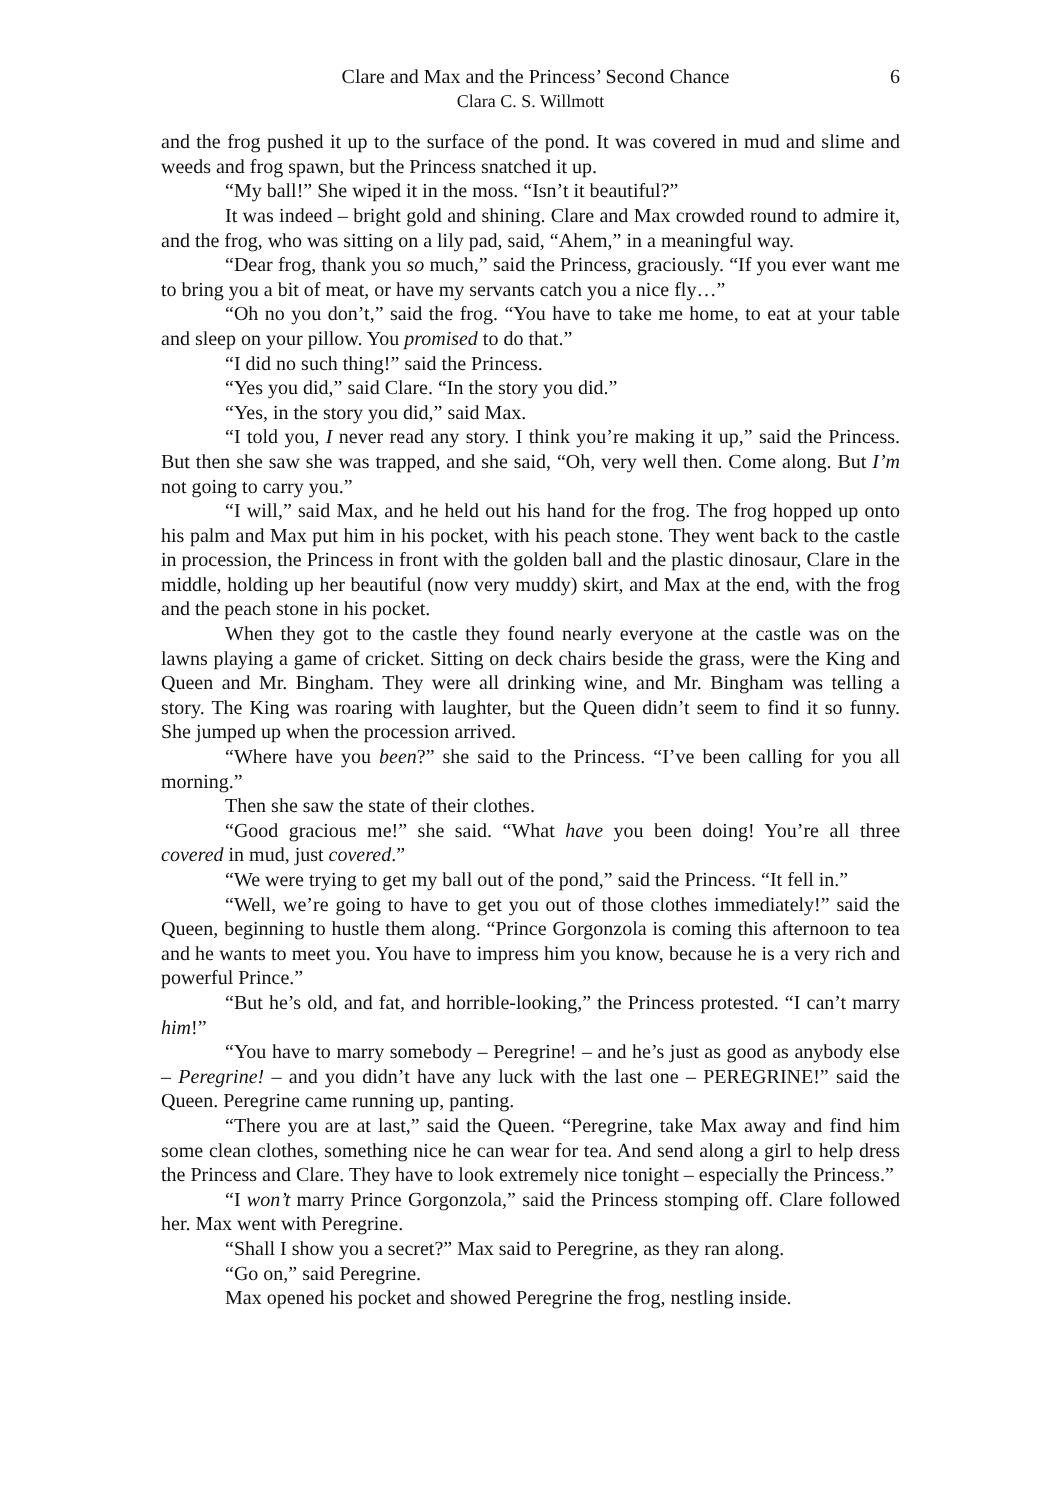Clare and Max and the Princess’ Second Chance 6
Clara C. S. Willmott
and the frog pushed it up to the surface of the pond. It was covered in mud and slime and weeds and frog spawn, but the Princess snatched it up.
“My ball!” She wiped it in the moss. “Isn’t it beautiful?”
It was indeed – bright gold and shining. Clare and Max crowded round to admire it, and the frog, who was sitting on a lily pad, said, “Ahem,” in a meaningful way.
“Dear frog, thank you so much,” said the Princess, graciously. “If you ever want me to bring you a bit of meat, or have my servants catch you a nice fly…”
“Oh no you don’t,” said the frog. “You have to take me home, to eat at your table and sleep on your pillow. You promised to do that.”
“I did no such thing!” said the Princess.
“Yes you did,” said Clare. “In the story you did.”
“Yes, in the story you did,” said Max.
“I told you, I never read any story. I think you’re making it up,” said the Princess. But then she saw she was trapped, and she said, “Oh, very well then. Come along. But I’m not going to carry you.”
“I will,” said Max, and he held out his hand for the frog. The frog hopped up onto his palm and Max put him in his pocket, with his peach stone. They went back to the castle in procession, the Princess in front with the golden ball and the plastic dinosaur, Clare in the middle, holding up her beautiful (now very muddy) skirt, and Max at the end, with the frog and the peach stone in his pocket.
When they got to the castle they found nearly everyone at the castle was on the lawns playing a game of cricket. Sitting on deck chairs beside the grass, were the King and Queen and Mr. Bingham. They were all drinking wine, and Mr. Bingham was telling a story. The King was roaring with laughter, but the Queen didn’t seem to find it so funny. She jumped up when the procession arrived.
“Where have you been?” she said to the Princess. “I’ve been calling for you all morning.”
Then she saw the state of their clothes.
“Good gracious me!” she said. “What have you been doing! You’re all three covered in mud, just covered.”
“We were trying to get my ball out of the pond,” said the Princess. “It fell in.”
“Well, we’re going to have to get you out of those clothes immediately!” said the Queen, beginning to hustle them along. “Prince Gorgonzola is coming this afternoon to tea and he wants to meet you. You have to impress him you know, because he is a very rich and powerful Prince.”
“But he’s old, and fat, and horrible-looking,” the Princess protested. “I can’t marry him!”
“You have to marry somebody – Peregrine! – and he’s just as good as anybody else – Peregrine! – and you didn’t have any luck with the last one – PEREGRINE!” said the Queen. Peregrine came running up, panting.
“There you are at last,” said the Queen. “Peregrine, take Max away and find him some clean clothes, something nice he can wear for tea. And send along a girl to help dress the Princess and Clare. They have to look extremely nice tonight – especially the Princess.”
“I won’t marry Prince Gorgonzola,” said the Princess stomping off. Clare followed her. Max went with Peregrine.
“Shall I show you a secret?” Max said to Peregrine, as they ran along.
“Go on,” said Peregrine.
Max opened his pocket and showed Peregrine the frog, nestling inside.